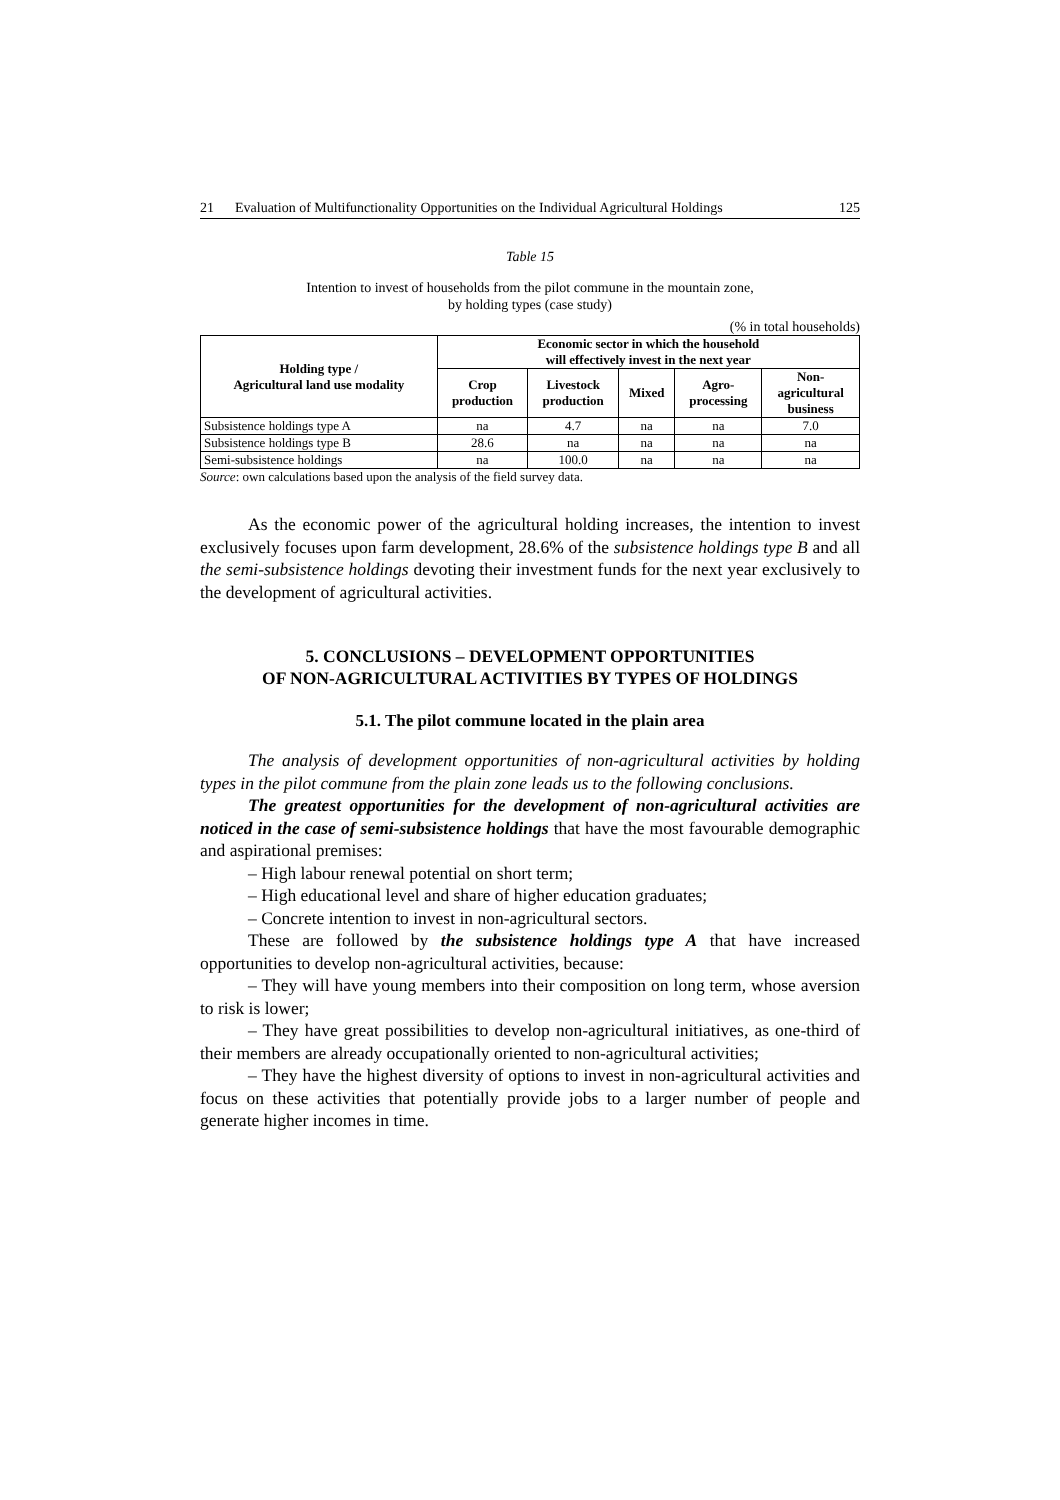21 Evaluation of Multifunctionality Opportunities on the Individual Agricultural Holdings 125
Table 15
Intention to invest of households from the pilot commune in the mountain zone,
by holding types (case study)
(% in total households)
| Holding type / Agricultural land use modality | Economic sector in which the household will effectively invest in the next year | | | | |
| --- | --- | --- | --- | --- | --- |
| | Crop production | Livestock production | Mixed | Agro- processing | Non- agricultural business |
| Subsistence holdings type A | na | 4.7 | na | na | 7.0 |
| Subsistence holdings type B | 28.6 | na | na | na | na |
| Semi-subsistence holdings | na | 100.0 | na | na | na |
Source: own calculations based upon the analysis of the field survey data.
As the economic power of the agricultural holding increases, the intention to invest exclusively focuses upon farm development, 28.6% of the subsistence holdings type B and all the semi-subsistence holdings devoting their investment funds for the next year exclusively to the development of agricultural activities.
5. CONCLUSIONS – DEVELOPMENT OPPORTUNITIES
OF NON-AGRICULTURAL ACTIVITIES BY TYPES OF HOLDINGS
5.1. The pilot commune located in the plain area
The analysis of development opportunities of non-agricultural activities by holding types in the pilot commune from the plain zone leads us to the following conclusions.
The greatest opportunities for the development of non-agricultural activities are noticed in the case of semi-subsistence holdings that have the most favourable demographic and aspirational premises:
– High labour renewal potential on short term;
– High educational level and share of higher education graduates;
– Concrete intention to invest in non-agricultural sectors.
These are followed by the subsistence holdings type A that have increased opportunities to develop non-agricultural activities, because:
– They will have young members into their composition on long term, whose aversion to risk is lower;
– They have great possibilities to develop non-agricultural initiatives, as one-third of their members are already occupationally oriented to non-agricultural activities;
– They have the highest diversity of options to invest in non-agricultural activities and focus on these activities that potentially provide jobs to a larger number of people and generate higher incomes in time.